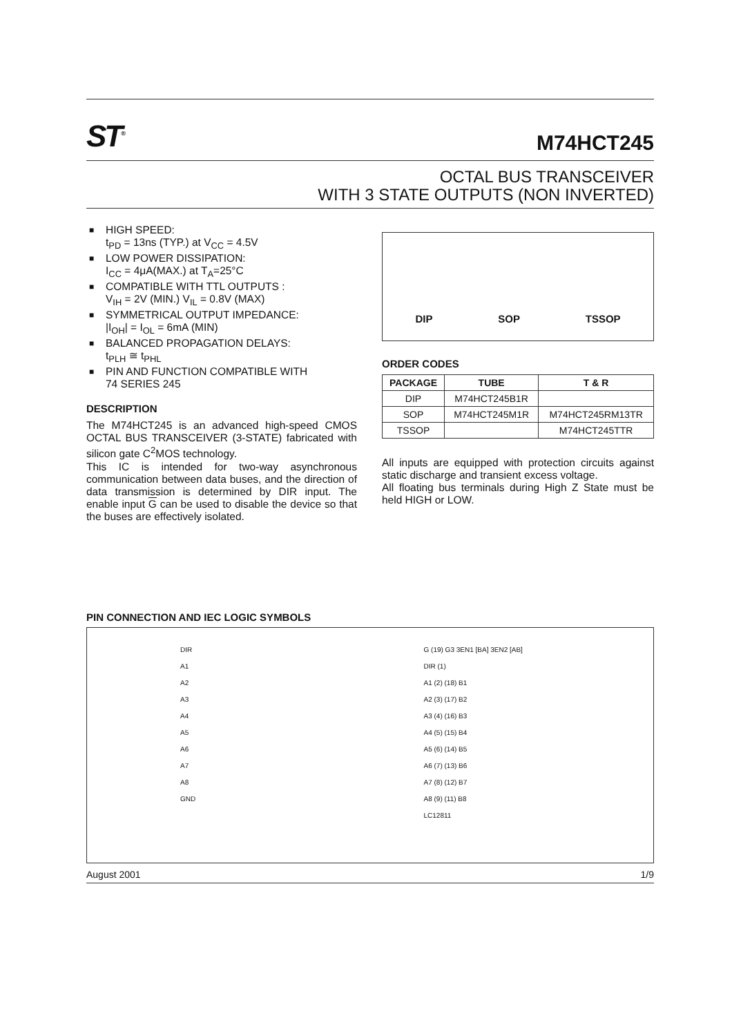ST<sup>®</sup>
M74HCT245
OCTAL BUS TRANSCEIVER
WITH 3 STATE OUTPUTS (NON INVERTED)
■ HIGH SPEED:
t<sub>PD</sub> = 13ns (TYP.) at V<sub>CC</sub> = 4.5V
■ LOW POWER DISSIPATION:
I<sub>CC</sub> = 4μA(MAX.) at T<sub>A</sub>=25°C
■ COMPATIBLE WITH TTL OUTPUTS :
V<sub>IH</sub> = 2V (MIN.) V<sub>IL</sub> = 0.8V (MAX)
■ SYMMETRICAL OUTPUT IMPEDANCE:
|I<sub>OH</sub>| = I<sub>OL</sub> = 6mA (MIN)
■ BALANCED PROPAGATION DELAYS:
t<sub>PLH</sub> ≅ t<sub>PHL</sub>
■ PIN AND FUNCTION COMPATIBLE WITH
74 SERIES 245
DESCRIPTION
The M74HCT245 is an advanced high-speed CMOS OCTAL BUS TRANSCEIVER (3-STATE) fabricated with silicon gate C<sup>2</sup>MOS technology.
This IC is intended for two-way asynchronous communication between data buses, and the direction of data transmission is determined by DIR input. The enable input G can be used to disable the device so that the buses are effectively isolated.
DIP SOP TSSOP
ORDER CODES
| PACKAGE | TUBE | T & R |
| --- | --- | --- |
| DIP | M74HCT245B1R | |
| SOP | M74HCT245M1R | M74HCT245RM13TR |
| TSSOP | | M74HCT245TTR |
All inputs are equipped with protection circuits against static discharge and transient excess voltage.
All floating bus terminals during High Z State must be held HIGH or LOW.
PIN CONNECTION AND IEC LOGIC SYMBOLS
DIR
A1
A2
A3
A4
A5
A6
A7
A8
GND
G (19) G3 3EN1 [BA] 3EN2 [AB]
DIR (1)
A1 (2) (18) B1
A2 (3) (17) B2
A3 (4) (16) B3
A4 (5) (15) B4
A5 (6) (14) B5
A6 (7) (13) B6
A7 (8) (12) B7
A8 (9) (11) B8
LC12811
August 2001 1/9